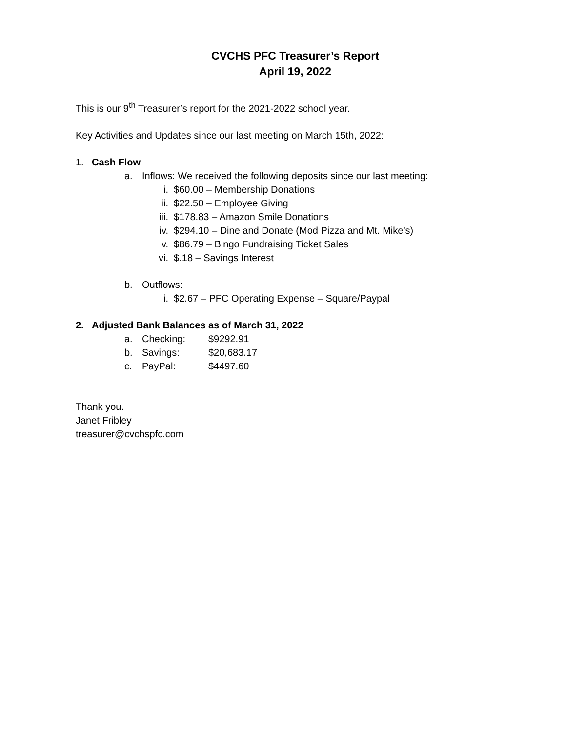CVCHS PFC Treasurer’s Report
April 19, 2022
This is our 9<sup>th</sup> Treasurer’s report for the 2021-2022 school year.
Key Activities and Updates since our last meeting on March 15th, 2022:
1. Cash Flow
a. Inflows: We received the following deposits since our last meeting:
i. $60.00 – Membership Donations
ii. $22.50 – Employee Giving
iii. $178.83 – Amazon Smile Donations
iv. $294.10 – Dine and Donate (Mod Pizza and Mt. Mike’s)
v. $86.79 – Bingo Fundraising Ticket Sales
vi. $.18 – Savings Interest
b. Outflows:
i. $2.67 – PFC Operating Expense – Square/Paypal
2. Adjusted Bank Balances as of March 31, 2022
a. Checking: $9292.91
b. Savings: $20,683.17
c. PayPal: $4497.60
Thank you.
Janet Fribley
treasurer@cvchspfc.com